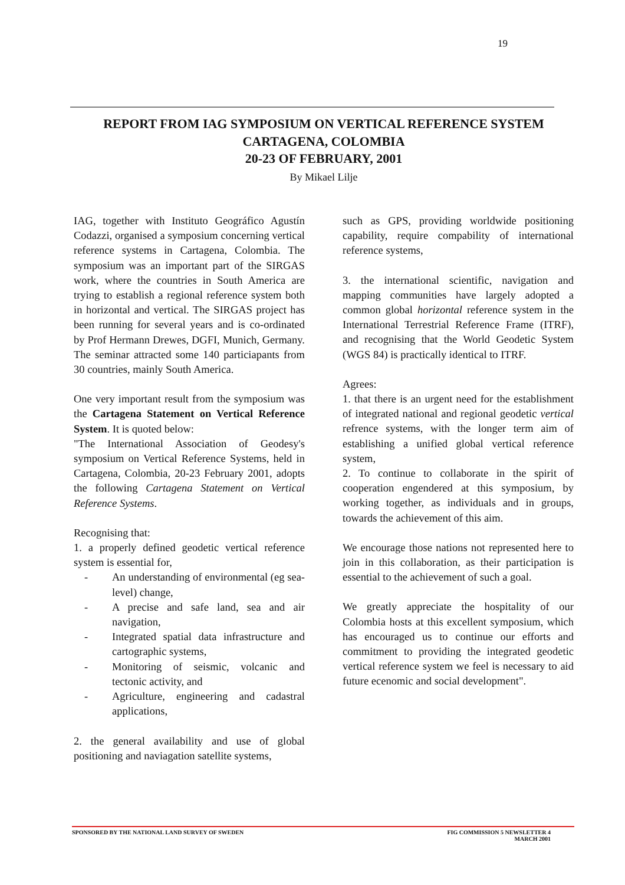19
REPORT FROM IAG SYMPOSIUM ON VERTICAL REFERENCE SYSTEM
CARTAGENA, COLOMBIA
20-23 OF FEBRUARY, 2001
By Mikael Lilje
IAG, together with Instituto Geográfico Agustín Codazzi, organised a symposium concerning vertical reference systems in Cartagena, Colombia. The symposium was an important part of the SIRGAS work, where the countries in South America are trying to establish a regional reference system both in horizontal and vertical. The SIRGAS project has been running for several years and is co-ordinated by Prof Hermann Drewes, DGFI, Munich, Germany. The seminar attracted some 140 particiapants from 30 countries, mainly South America.
One very important result from the symposium was the Cartagena Statement on Vertical Reference System. It is quoted below:
"The International Association of Geodesy's symposium on Vertical Reference Systems, held in Cartagena, Colombia, 20-23 February 2001, adopts the following Cartagena Statement on Vertical Reference Systems.
Recognising that:
1. a properly defined geodetic vertical reference system is essential for,
- An understanding of environmental (eg sea-level) change,
- A precise and safe land, sea and air navigation,
- Integrated spatial data infrastructure and cartographic systems,
- Monitoring of seismic, volcanic and tectonic activity, and
- Agriculture, engineering and cadastral applications,
2. the general availability and use of global positioning and naviagation satellite systems,
such as GPS, providing worldwide positioning capability, require compability of international reference systems,
3. the international scientific, navigation and mapping communities have largely adopted a common global horizontal reference system in the International Terrestrial Reference Frame (ITRF), and recognising that the World Geodetic System (WGS 84) is practically identical to ITRF.
Agrees:
1. that there is an urgent need for the establishment of integrated national and regional geodetic vertical refrence systems, with the longer term aim of establishing a unified global vertical reference system,
2. To continue to collaborate in the spirit of cooperation engendered at this symposium, by working together, as individuals and in groups, towards the achievement of this aim.
We encourage those nations not represented here to join in this collaboration, as their participation is essential to the achievement of such a goal.
We greatly appreciate the hospitality of our Colombia hosts at this excellent symposium, which has encouraged us to continue our efforts and commitment to providing the integrated geodetic vertical reference system we feel is necessary to aid future ecenomic and social development".
SPONSORED BY THE NATIONAL LAND SURVEY OF SWEDEN FIG COMMISSION 5 NEWSLETTER 4
MARCH 2001